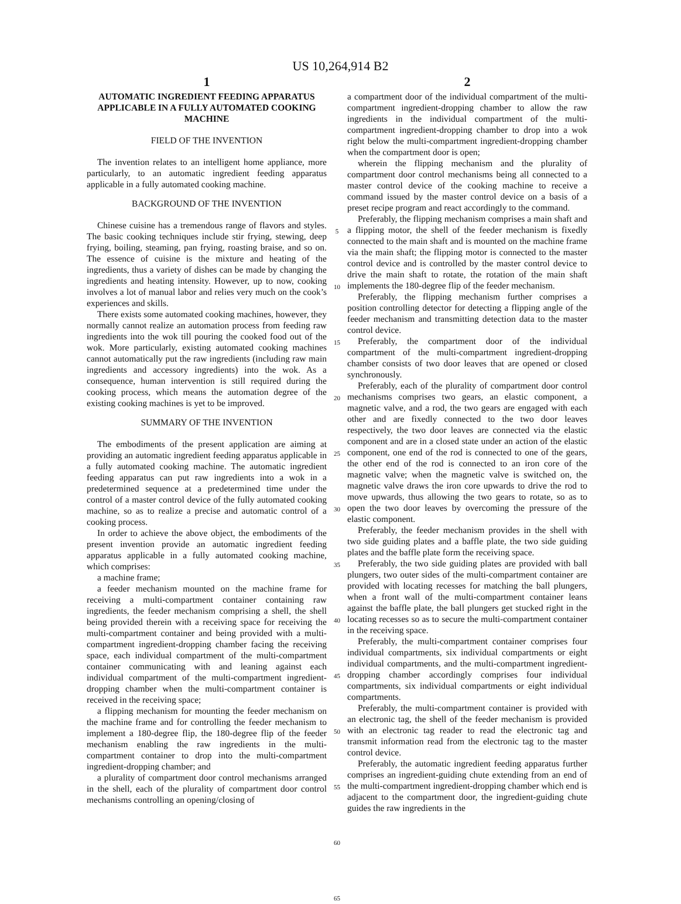US 10,264,914 B2
1
AUTOMATIC INGREDIENT FEEDING APPARATUS APPLICABLE IN A FULLY AUTOMATED COOKING MACHINE
FIELD OF THE INVENTION
The invention relates to an intelligent home appliance, more particularly, to an automatic ingredient feeding apparatus applicable in a fully automated cooking machine.
BACKGROUND OF THE INVENTION
Chinese cuisine has a tremendous range of flavors and styles. The basic cooking techniques include stir frying, stewing, deep frying, boiling, steaming, pan frying, roasting braise, and so on. The essence of cuisine is the mixture and heating of the ingredients, thus a variety of dishes can be made by changing the ingredients and heating intensity. However, up to now, cooking involves a lot of manual labor and relies very much on the cook’s experiences and skills.
There exists some automated cooking machines, however, they normally cannot realize an automation process from feeding raw ingredients into the wok till pouring the cooked food out of the wok. More particularly, existing automated cooking machines cannot automatically put the raw ingredients (including raw main ingredients and accessory ingredients) into the wok. As a consequence, human intervention is still required during the cooking process, which means the automation degree of the existing cooking machines is yet to be improved.
SUMMARY OF THE INVENTION
The embodiments of the present application are aiming at providing an automatic ingredient feeding apparatus applicable in a fully automated cooking machine. The automatic ingredient feeding apparatus can put raw ingredients into a wok in a predetermined sequence at a predetermined time under the control of a master control device of the fully automated cooking machine, so as to realize a precise and automatic control of a cooking process.
In order to achieve the above object, the embodiments of the present invention provide an automatic ingredient feeding apparatus applicable in a fully automated cooking machine, which comprises:
a machine frame;
a feeder mechanism mounted on the machine frame for receiving a multi-compartment container containing raw ingredients, the feeder mechanism comprising a shell, the shell being provided therein with a receiving space for receiving the multi-compartment container and being provided with a multi-compartment ingredient-dropping chamber facing the receiving space, each individual compartment of the multi-compartment container communicating with and leaning against each individual compartment of the multi-compartment ingredient-dropping chamber when the multi-compartment container is received in the receiving space;
a flipping mechanism for mounting the feeder mechanism on the machine frame and for controlling the feeder mechanism to implement a 180-degree flip, the 180-degree flip of the feeder mechanism enabling the raw ingredients in the multi-compartment container to drop into the multi-compartment ingredient-dropping chamber; and
a plurality of compartment door control mechanisms arranged in the shell, each of the plurality of compartment door control mechanisms controlling an opening/closing of
5
10
15
20
25
30
35
40
45
50
55
60
65
2
a compartment door of the individual compartment of the multi-compartment ingredient-dropping chamber to allow the raw ingredients in the individual compartment of the multi-compartment ingredient-dropping chamber to drop into a wok right below the multi-compartment ingredient-dropping chamber when the compartment door is open;
wherein the flipping mechanism and the plurality of compartment door control mechanisms being all connected to a master control device of the cooking machine to receive a command issued by the master control device on a basis of a preset recipe program and react accordingly to the command.
Preferably, the flipping mechanism comprises a main shaft and a flipping motor, the shell of the feeder mechanism is fixedly connected to the main shaft and is mounted on the machine frame via the main shaft; the flipping motor is connected to the master control device and is controlled by the master control device to drive the main shaft to rotate, the rotation of the main shaft implements the 180-degree flip of the feeder mechanism.
Preferably, the flipping mechanism further comprises a position controlling detector for detecting a flipping angle of the feeder mechanism and transmitting detection data to the master control device.
Preferably, the compartment door of the individual compartment of the multi-compartment ingredient-dropping chamber consists of two door leaves that are opened or closed synchronously.
Preferably, each of the plurality of compartment door control mechanisms comprises two gears, an elastic component, a magnetic valve, and a rod, the two gears are engaged with each other and are fixedly connected to the two door leaves respectively, the two door leaves are connected via the elastic component and are in a closed state under an action of the elastic component, one end of the rod is connected to one of the gears, the other end of the rod is connected to an iron core of the magnetic valve; when the magnetic valve is switched on, the magnetic valve draws the iron core upwards to drive the rod to move upwards, thus allowing the two gears to rotate, so as to open the two door leaves by overcoming the pressure of the elastic component.
Preferably, the feeder mechanism provides in the shell with two side guiding plates and a baffle plate, the two side guiding plates and the baffle plate form the receiving space.
Preferably, the two side guiding plates are provided with ball plungers, two outer sides of the multi-compartment container are provided with locating recesses for matching the ball plungers, when a front wall of the multi-compartment container leans against the baffle plate, the ball plungers get stucked right in the locating recesses so as to secure the multi-compartment container in the receiving space.
Preferably, the multi-compartment container comprises four individual compartments, six individual compartments or eight individual compartments, and the multi-compartment ingredient-dropping chamber accordingly comprises four individual compartments, six individual compartments or eight individual compartments.
Preferably, the multi-compartment container is provided with an electronic tag, the shell of the feeder mechanism is provided with an electronic tag reader to read the electronic tag and transmit information read from the electronic tag to the master control device.
Preferably, the automatic ingredient feeding apparatus further comprises an ingredient-guiding chute extending from an end of the multi-compartment ingredient-dropping chamber which end is adjacent to the compartment door, the ingredient-guiding chute guides the raw ingredients in the